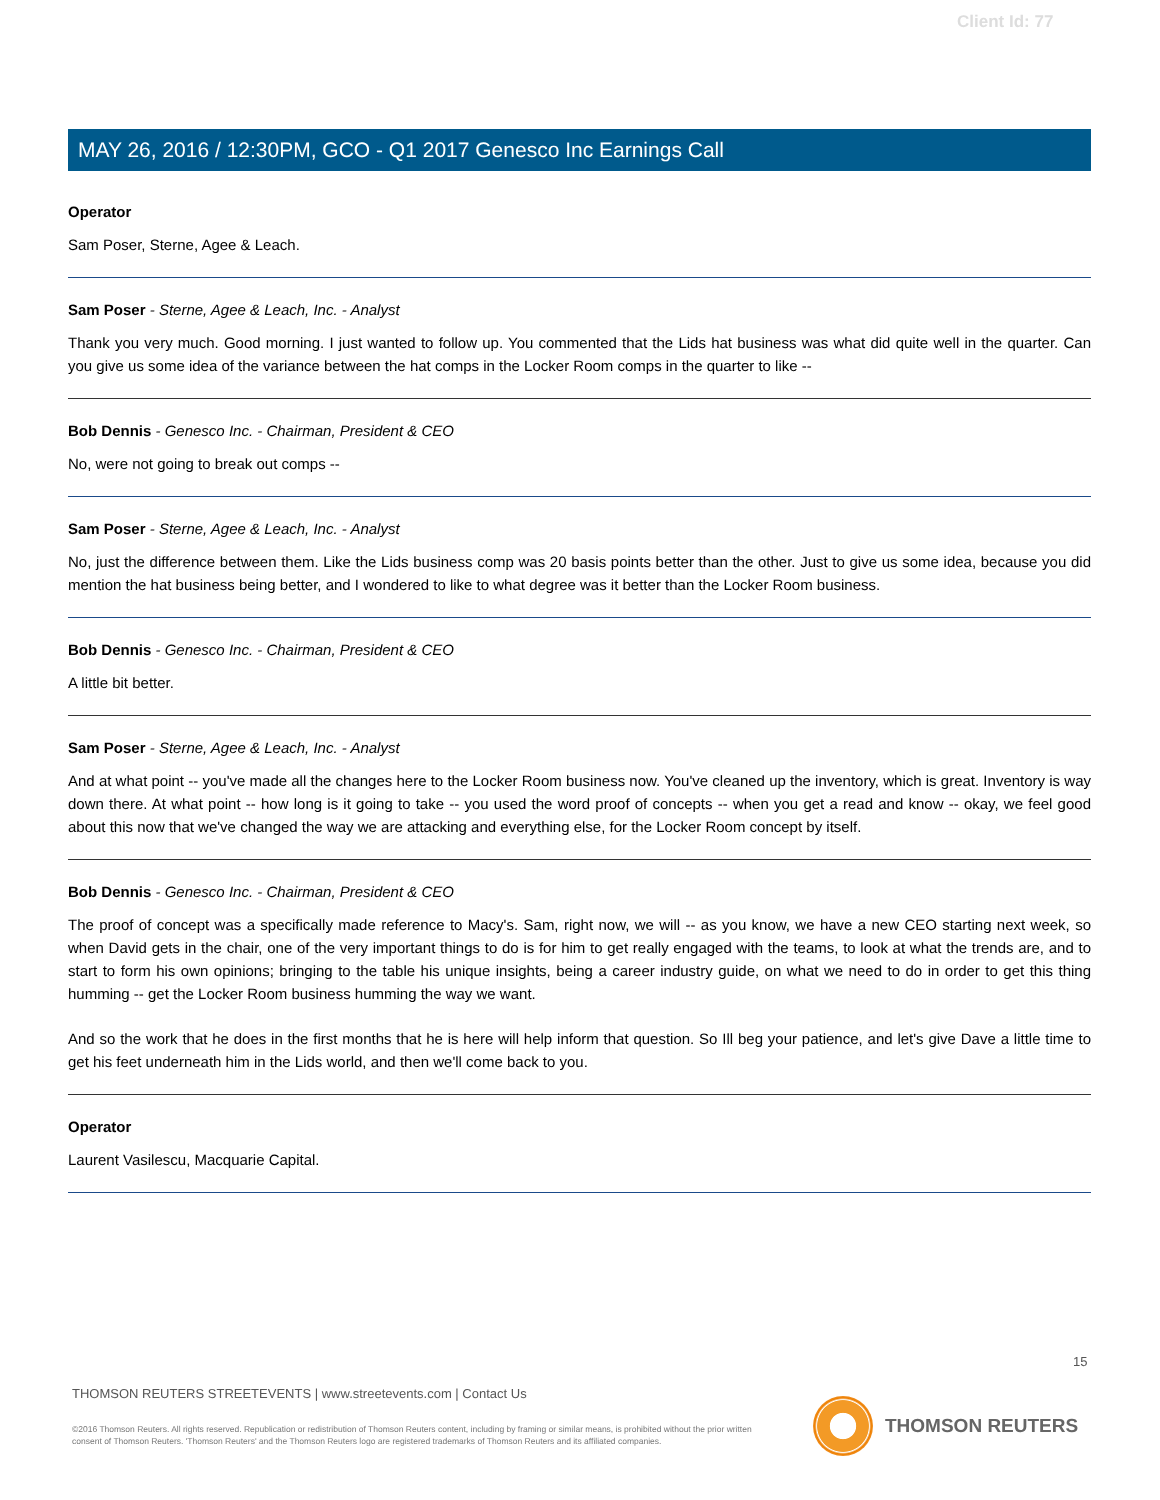Client Id: 77
MAY 26, 2016 / 12:30PM, GCO - Q1 2017 Genesco Inc Earnings Call
Operator
Sam Poser, Sterne, Agee & Leach.
Sam Poser - Sterne, Agee & Leach, Inc. - Analyst
Thank you very much. Good morning. I just wanted to follow up. You commented that the Lids hat business was what did quite well in the quarter. Can you give us some idea of the variance between the hat comps in the Locker Room comps in the quarter to like --
Bob Dennis - Genesco Inc. - Chairman, President & CEO
No, were not going to break out comps --
Sam Poser - Sterne, Agee & Leach, Inc. - Analyst
No, just the difference between them. Like the Lids business comp was 20 basis points better than the other. Just to give us some idea, because you did mention the hat business being better, and I wondered to like to what degree was it better than the Locker Room business.
Bob Dennis - Genesco Inc. - Chairman, President & CEO
A little bit better.
Sam Poser - Sterne, Agee & Leach, Inc. - Analyst
And at what point -- you've made all the changes here to the Locker Room business now. You've cleaned up the inventory, which is great. Inventory is way down there. At what point -- how long is it going to take -- you used the word proof of concepts -- when you get a read and know -- okay, we feel good about this now that we've changed the way we are attacking and everything else, for the Locker Room concept by itself.
Bob Dennis - Genesco Inc. - Chairman, President & CEO
The proof of concept was a specifically made reference to Macy's. Sam, right now, we will -- as you know, we have a new CEO starting next week, so when David gets in the chair, one of the very important things to do is for him to get really engaged with the teams, to look at what the trends are, and to start to form his own opinions; bringing to the table his unique insights, being a career industry guide, on what we need to do in order to get this thing humming -- get the Locker Room business humming the way we want.
And so the work that he does in the first months that he is here will help inform that question. So Ill beg your patience, and let's give Dave a little time to get his feet underneath him in the Lids world, and then we'll come back to you.
Operator
Laurent Vasilescu, Macquarie Capital.
15
THOMSON REUTERS STREETEVENTS | www.streetevents.com | Contact Us
©2016 Thomson Reuters. All rights reserved. Republication or redistribution of Thomson Reuters content, including by framing or similar means, is prohibited without the prior written consent of Thomson Reuters. 'Thomson Reuters' and the Thomson Reuters logo are registered trademarks of Thomson Reuters and its affiliated companies.
THOMSON REUTERS